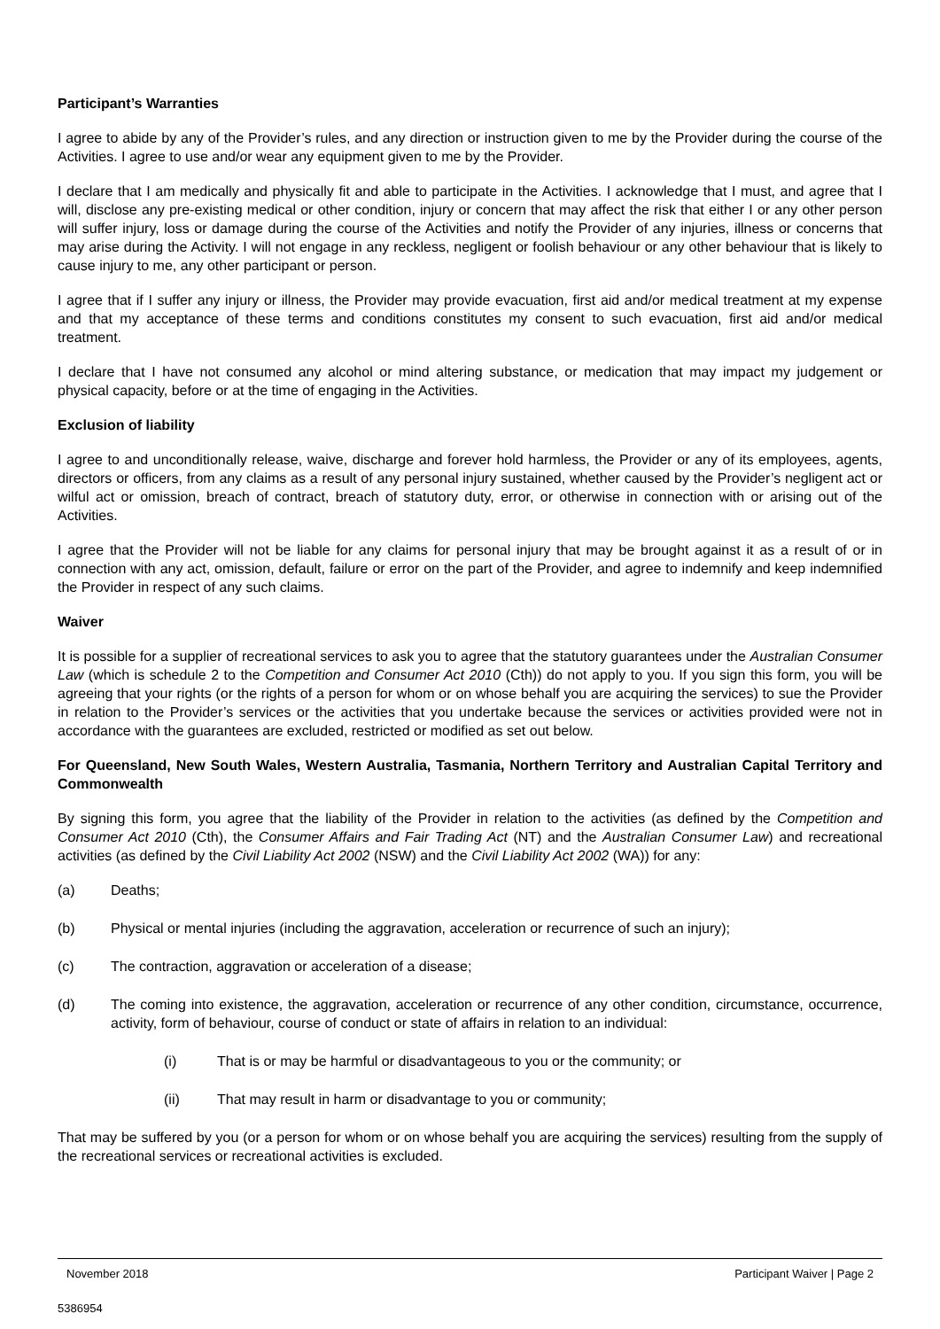Participant’s Warranties
I agree to abide by any of the Provider’s rules, and any direction or instruction given to me by the Provider during the course of the Activities. I agree to use and/or wear any equipment given to me by the Provider.
I declare that I am medically and physically fit and able to participate in the Activities. I acknowledge that I must, and agree that I will, disclose any pre-existing medical or other condition, injury or concern that may affect the risk that either I or any other person will suffer injury, loss or damage during the course of the Activities and notify the Provider of any injuries, illness or concerns that may arise during the Activity. I will not engage in any reckless, negligent or foolish behaviour or any other behaviour that is likely to cause injury to me, any other participant or person.
I agree that if I suffer any injury or illness, the Provider may provide evacuation, first aid and/or medical treatment at my expense and that my acceptance of these terms and conditions constitutes my consent to such evacuation, first aid and/or medical treatment.
I declare that I have not consumed any alcohol or mind altering substance, or medication that may impact my judgement or physical capacity, before or at the time of engaging in the Activities.
Exclusion of liability
I agree to and unconditionally release, waive, discharge and forever hold harmless, the Provider or any of its employees, agents, directors or officers, from any claims as a result of any personal injury sustained, whether caused by the Provider’s negligent act or wilful act or omission, breach of contract, breach of statutory duty, error, or otherwise in connection with or arising out of the Activities.
I agree that the Provider will not be liable for any claims for personal injury that may be brought against it as a result of or in connection with any act, omission, default, failure or error on the part of the Provider, and agree to indemnify and keep indemnified the Provider in respect of any such claims.
Waiver
It is possible for a supplier of recreational services to ask you to agree that the statutory guarantees under the Australian Consumer Law (which is schedule 2 to the Competition and Consumer Act 2010 (Cth)) do not apply to you. If you sign this form, you will be agreeing that your rights (or the rights of a person for whom or on whose behalf you are acquiring the services) to sue the Provider in relation to the Provider’s services or the activities that you undertake because the services or activities provided were not in accordance with the guarantees are excluded, restricted or modified as set out below.
For Queensland, New South Wales, Western Australia, Tasmania, Northern Territory and Australian Capital Territory and Commonwealth
By signing this form, you agree that the liability of the Provider in relation to the activities (as defined by the Competition and Consumer Act 2010 (Cth), the Consumer Affairs and Fair Trading Act (NT) and the Australian Consumer Law) and recreational activities (as defined by the Civil Liability Act 2002 (NSW) and the Civil Liability Act 2002 (WA)) for any:
(a) Deaths;
(b) Physical or mental injuries (including the aggravation, acceleration or recurrence of such an injury);
(c) The contraction, aggravation or acceleration of a disease;
(d) The coming into existence, the aggravation, acceleration or recurrence of any other condition, circumstance, occurrence, activity, form of behaviour, course of conduct or state of affairs in relation to an individual:
(i) That is or may be harmful or disadvantageous to you or the community; or
(ii) That may result in harm or disadvantage to you or community;
That may be suffered by you (or a person for whom or on whose behalf you are acquiring the services) resulting from the supply of the recreational services or recreational activities is excluded.
November 2018 Participant Waiver | Page 2
5386954